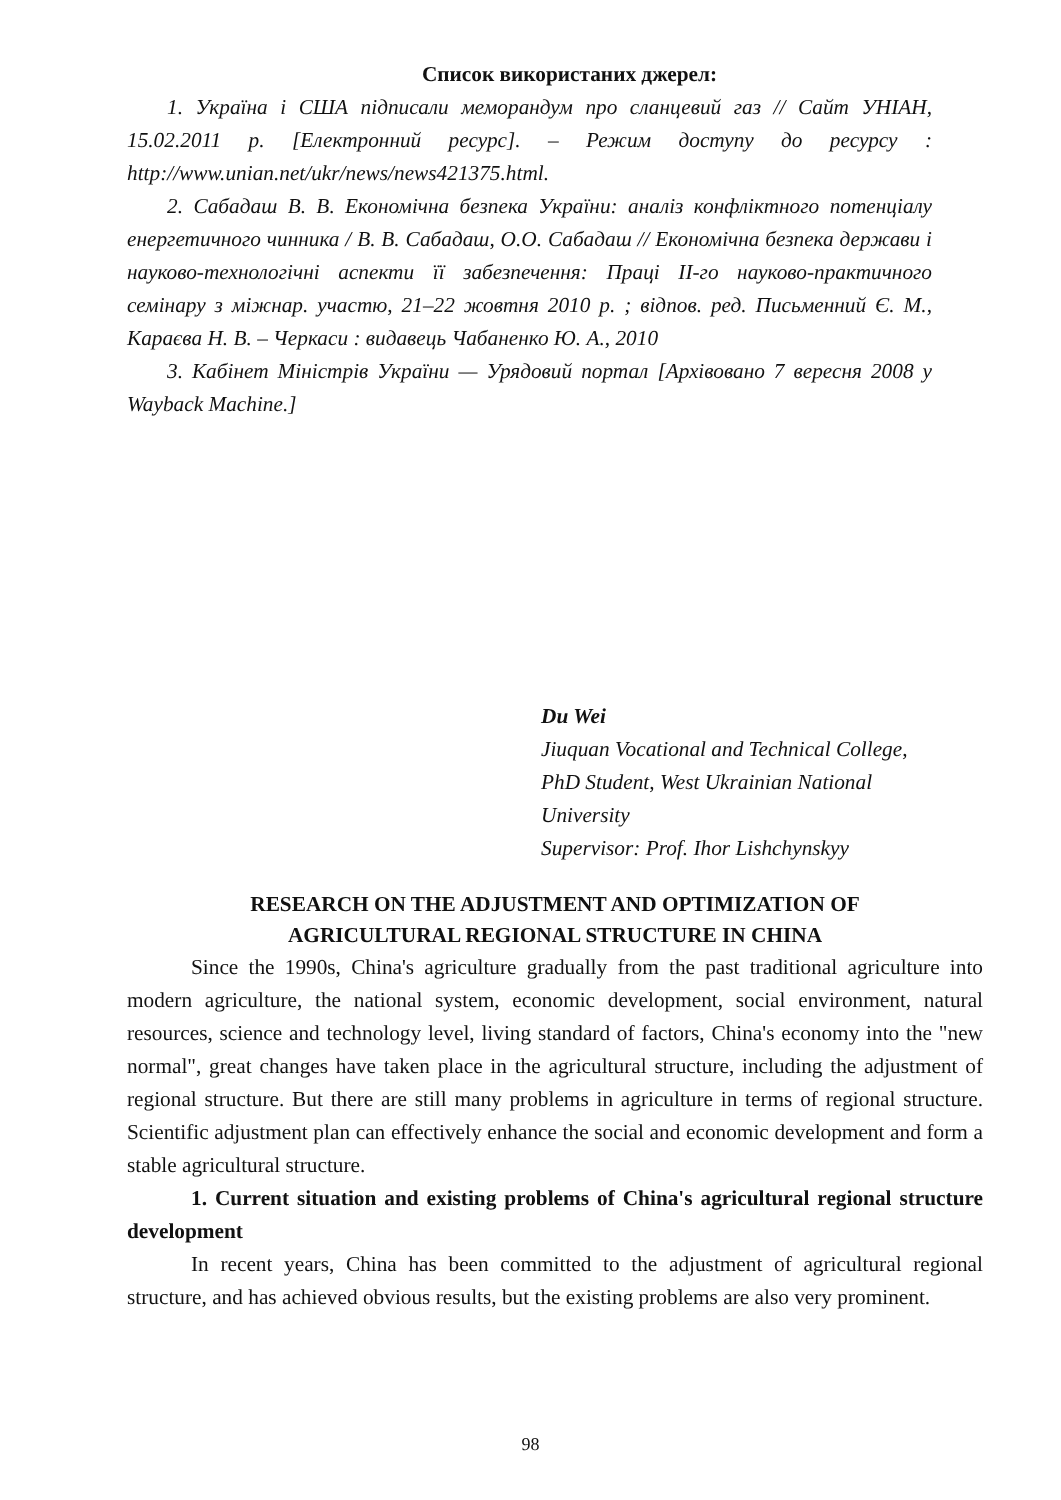Список використаних джерел:
1. Україна і США підписали меморандум про сланцевий газ // Сайт УНІАН, 15.02.2011 р. [Електронний ресурс]. – Режим доступу до ресурсу : http://www.unian.net/ukr/news/news421375.html.
2. Сабадаш В. В. Економічна безпека України: аналіз конфліктного потенціалу енергетичного чинника / В. В. Сабадаш, О.О. Сабадаш // Економічна безпека держави і науково-технологічні аспекти її забезпечення: Праці ІІ-го науково-практичного семінару з міжнар. участю, 21–22 жовтня 2010 р. ; відпов. ред. Письменний Є. М., Караєва Н. В. – Черкаси : видавець Чабаненко Ю. А., 2010
3. Кабінет Міністрів України — Урядовий портал [Архівовано 7 вересня 2008 у Wayback Machine.]
Du Wei
Jiuquan Vocational and Technical College,
PhD Student, West Ukrainian National
University
Supervisor: Prof. Ihor Lishchynskyy
RESEARCH ON THE ADJUSTMENT AND OPTIMIZATION OF
AGRICULTURAL REGIONAL STRUCTURE IN CHINA
Since the 1990s, China's agriculture gradually from the past traditional agriculture into modern agriculture, the national system, economic development, social environment, natural resources, science and technology level, living standard of factors, China's economy into the "new normal", great changes have taken place in the agricultural structure, including the adjustment of regional structure. But there are still many problems in agriculture in terms of regional structure. Scientific adjustment plan can effectively enhance the social and economic development and form a stable agricultural structure.
1. Current situation and existing problems of China's agricultural regional structure development
In recent years, China has been committed to the adjustment of agricultural regional structure, and has achieved obvious results, but the existing problems are also very prominent.
98